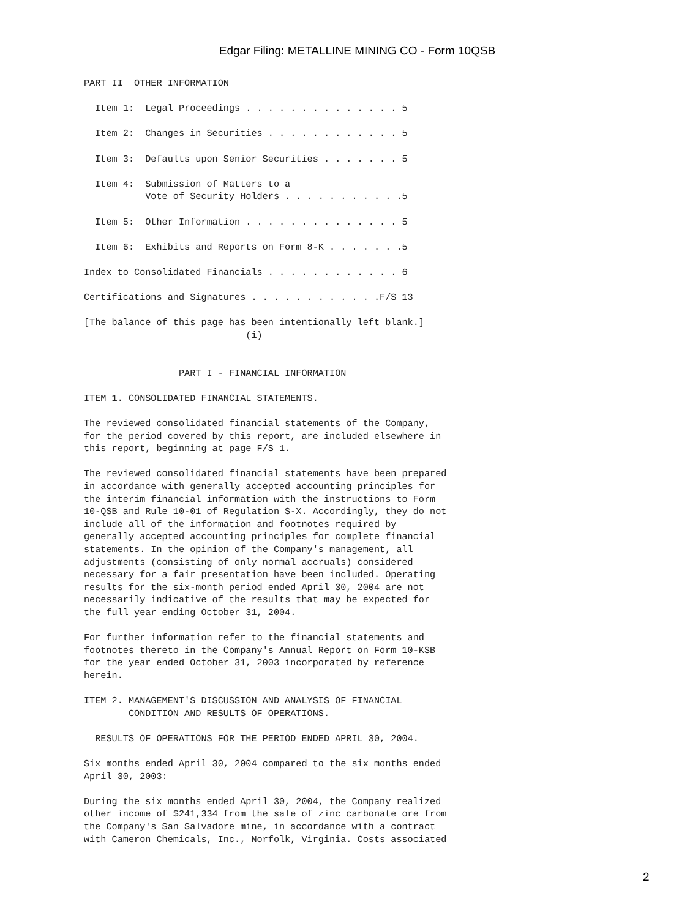Edgar Filing: METALLINE MINING CO - Form 10QSB
PART II  OTHER INFORMATION

  Item 1:  Legal Proceedings . . . . . . . . . . . . . . 5

  Item 2:  Changes in Securities . . . . . . . . . . . . 5

  Item 3:  Defaults upon Senior Securities . . . . . . . 5

  Item 4:  Submission of Matters to a
           Vote of Security Holders . . . . . . . . . . .5

  Item 5:  Other Information . . . . . . . . . . . . . . 5

  Item 6:  Exhibits and Reports on Form 8-K . . . . . . .5

Index to Consolidated Financials . . . . . . . . . . . . 6

Certifications and Signatures . . . . . . . . . . . .F/S 13

[The balance of this page has been intentionally left blank.]
                             (i)


                 PART I - FINANCIAL INFORMATION

ITEM 1. CONSOLIDATED FINANCIAL STATEMENTS.

The reviewed consolidated financial statements of the Company,
for the period covered by this report, are included elsewhere in
this report, beginning at page F/S 1.

The reviewed consolidated financial statements have been prepared
in accordance with generally accepted accounting principles for
the interim financial information with the instructions to Form
10-QSB and Rule 10-01 of Regulation S-X. Accordingly, they do not
include all of the information and footnotes required by
generally accepted accounting principles for complete financial
statements. In the opinion of the Company's management, all
adjustments (consisting of only normal accruals) considered
necessary for a fair presentation have been included. Operating
results for the six-month period ended April 30, 2004 are not
necessarily indicative of the results that may be expected for
the full year ending October 31, 2004.

For further information refer to the financial statements and
footnotes thereto in the Company's Annual Report on Form 10-KSB
for the year ended October 31, 2003 incorporated by reference
herein.

ITEM 2. MANAGEMENT'S DISCUSSION AND ANALYSIS OF FINANCIAL
        CONDITION AND RESULTS OF OPERATIONS.

  RESULTS OF OPERATIONS FOR THE PERIOD ENDED APRIL 30, 2004.

Six months ended April 30, 2004 compared to the six months ended
April 30, 2003:

During the six months ended April 30, 2004, the Company realized
other income of $241,334 from the sale of zinc carbonate ore from
the Company's San Salvadore mine, in accordance with a contract
with Cameron Chemicals, Inc., Norfolk, Virginia. Costs associated
2